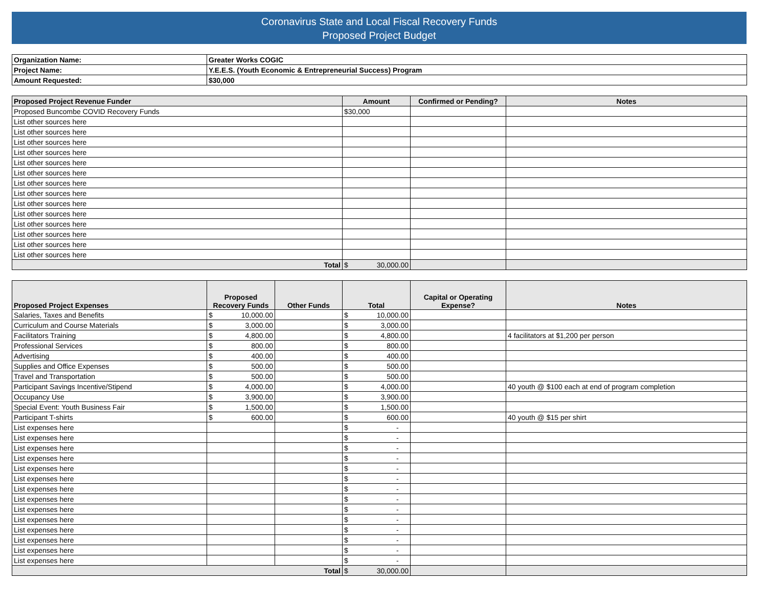Coronavirus State and Local Fiscal Recovery Funds
Proposed Project Budget
| Organization Name: | Greater Works COGIC |
| Project Name: | Y.E.E.S. (Youth Economic & Entrepreneurial Success) Program |
| Amount Requested: | $30,000 |
| Proposed Project Revenue Funder | Amount | Confirmed or Pending? | Notes |
| --- | --- | --- | --- |
| Proposed Buncombe COVID Recovery Funds | $30,000 | | |
| List other sources here | | | |
| List other sources here | | | |
| List other sources here | | | |
| List other sources here | | | |
| List other sources here | | | |
| List other sources here | | | |
| List other sources here | | | |
| List other sources here | | | |
| List other sources here | | | |
| List other sources here | | | |
| List other sources here | | | |
| List other sources here | | | |
| List other sources here | | | |
| List other sources here | | | |
| Total | $ 30,000.00 | | |
| Proposed Project Expenses | Proposed Recovery Funds | Other Funds | Total | Capital or Operating Expense? | Notes |
| --- | --- | --- | --- | --- | --- |
| Salaries, Taxes and Benefits | $ 10,000.00 | | $ 10,000.00 | | |
| Curriculum and Course Materials | $ 3,000.00 | | $ 3,000.00 | | |
| Facilitators Training | $ 4,800.00 | | $ 4,800.00 | | 4 facilitators at $1,200 per person |
| Professional Services | $ 800.00 | | $ 800.00 | | |
| Advertising | $ 400.00 | | $ 400.00 | | |
| Supplies and Office Expenses | $ 500.00 | | $ 500.00 | | |
| Travel and Transportation | $ 500.00 | | $ 500.00 | | |
| Participant Savings Incentive/Stipend | $ 4,000.00 | | $ 4,000.00 | | 40 youth @ $100 each at end of program completion |
| Occupancy Use | $ 3,900.00 | | $ 3,900.00 | | |
| Special Event: Youth Business Fair | $ 1,500.00 | | $ 1,500.00 | | |
| Participant T-shirts | $ 600.00 | | $ 600.00 | | 40 youth @ $15 per shirt |
| List expenses here | | | $ - | | |
| List expenses here | | | $ - | | |
| List expenses here | | | $ - | | |
| List expenses here | | | $ - | | |
| List expenses here | | | $ - | | |
| List expenses here | | | $ - | | |
| List expenses here | | | $ - | | |
| List expenses here | | | $ - | | |
| List expenses here | | | $ - | | |
| List expenses here | | | $ - | | |
| List expenses here | | | $ - | | |
| List expenses here | | | $ - | | |
| List expenses here | | | $ - | | |
| List expenses here | | | $ - | | |
| Total | | | $ 30,000.00 | | |